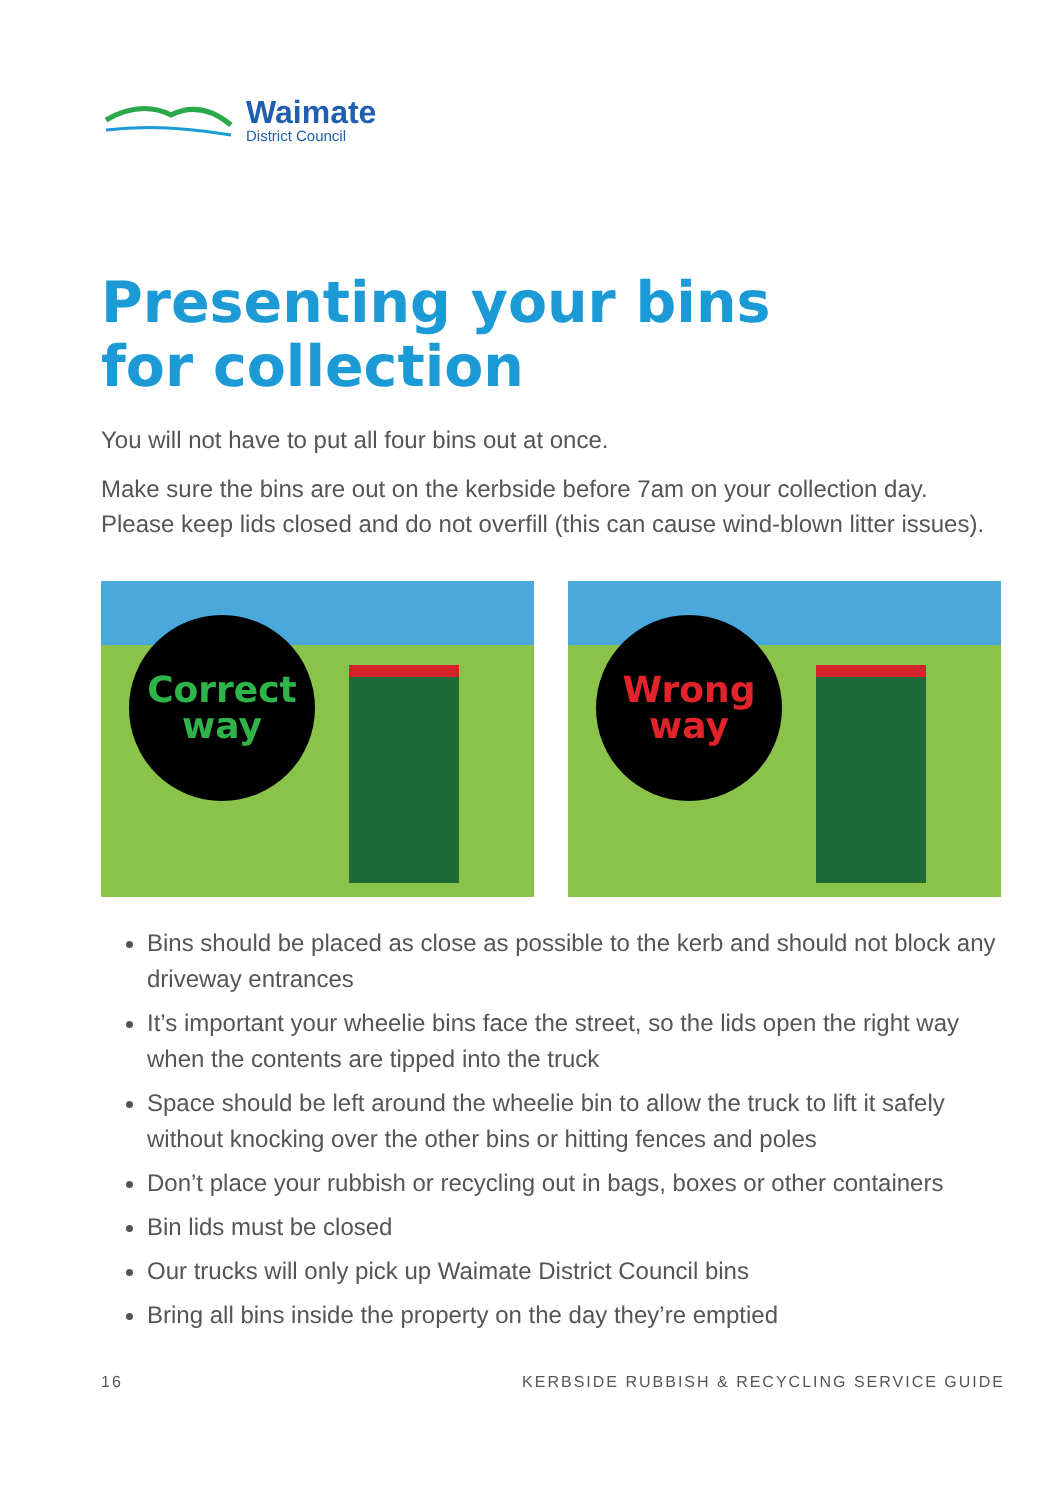Waimate
District Council
Presenting your bins
for collection
You will not have to put all four bins out at once.
Make sure the bins are out on the kerbside before 7am on your collection day. Please keep lids closed and do not overfill (this can cause wind-blown litter issues).
Correct
way
Wrong
way
Bins should be placed as close as possible to the kerb and should not block any driveway entrances
It’s important your wheelie bins face the street, so the lids open the right way when the contents are tipped into the truck
Space should be left around the wheelie bin to allow the truck to lift it safely without knocking over the other bins or hitting fences and poles
Don’t place your rubbish or recycling out in bags, boxes or other containers
Bin lids must be closed
Our trucks will only pick up Waimate District Council bins
Bring all bins inside the property on the day they’re emptied
16 KERBSIDE RUBBISH & RECYCLING SERVICE GUIDE